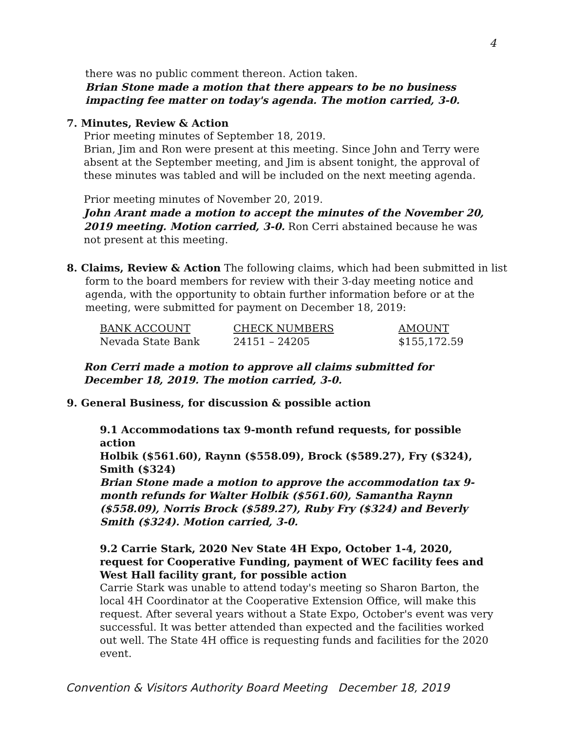4
there was no public comment thereon. Action taken.
Brian Stone made a motion that there appears to be no business impacting fee matter on today's agenda. The motion carried, 3-0.
7. Minutes, Review & Action
Prior meeting minutes of September 18, 2019.
Brian, Jim and Ron were present at this meeting. Since John and Terry were absent at the September meeting, and Jim is absent tonight, the approval of these minutes was tabled and will be included on the next meeting agenda.
Prior meeting minutes of November 20, 2019.
John Arant made a motion to accept the minutes of the November 20, 2019 meeting. Motion carried, 3-0. Ron Cerri abstained because he was not present at this meeting.
8. Claims, Review & Action The following claims, which had been submitted in list form to the board members for review with their 3-day meeting notice and agenda, with the opportunity to obtain further information before or at the meeting, were submitted for payment on December 18, 2019:
| BANK ACCOUNT | CHECK NUMBERS | AMOUNT |
| --- | --- | --- |
| Nevada State Bank | 24151 – 24205 | $155,172.59 |
Ron Cerri made a motion to approve all claims submitted for December 18, 2019. The motion carried, 3-0.
9. General Business, for discussion & possible action
9.1 Accommodations tax 9-month refund requests, for possible action
Holbik ($561.60), Raynn ($558.09), Brock ($589.27), Fry ($324), Smith ($324)
Brian Stone made a motion to approve the accommodation tax 9-month refunds for Walter Holbik ($561.60), Samantha Raynn ($558.09), Norris Brock ($589.27), Ruby Fry ($324) and Beverly Smith ($324). Motion carried, 3-0.
9.2 Carrie Stark, 2020 Nev State 4H Expo, October 1-4, 2020, request for Cooperative Funding, payment of WEC facility fees and West Hall facility grant, for possible action
Carrie Stark was unable to attend today's meeting so Sharon Barton, the local 4H Coordinator at the Cooperative Extension Office, will make this request. After several years without a State Expo, October's event was very successful. It was better attended than expected and the facilities worked out well. The State 4H office is requesting funds and facilities for the 2020 event.
Convention & Visitors Authority Board Meeting December 18, 2019